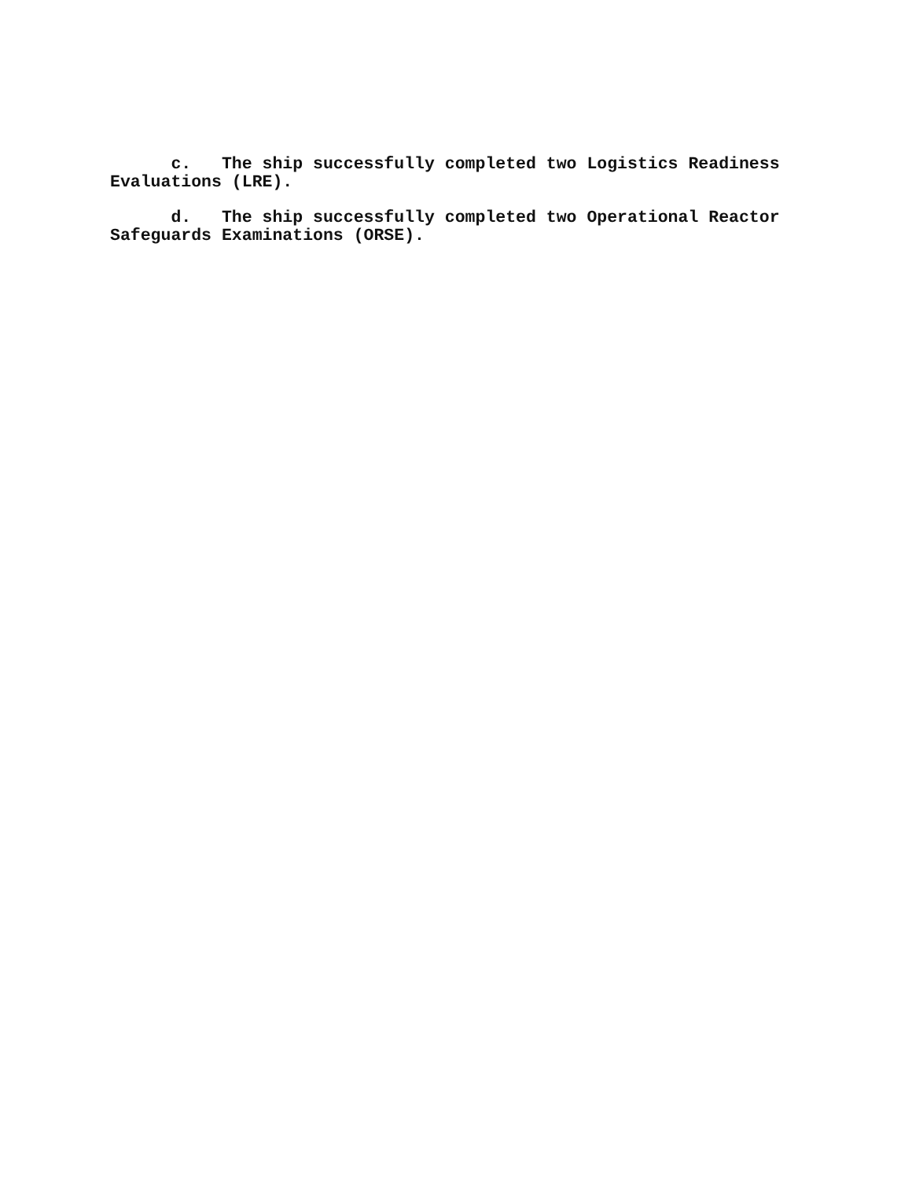c. The ship successfully completed two Logistics Readiness Evaluations (LRE).
d. The ship successfully completed two Operational Reactor Safeguards Examinations (ORSE).